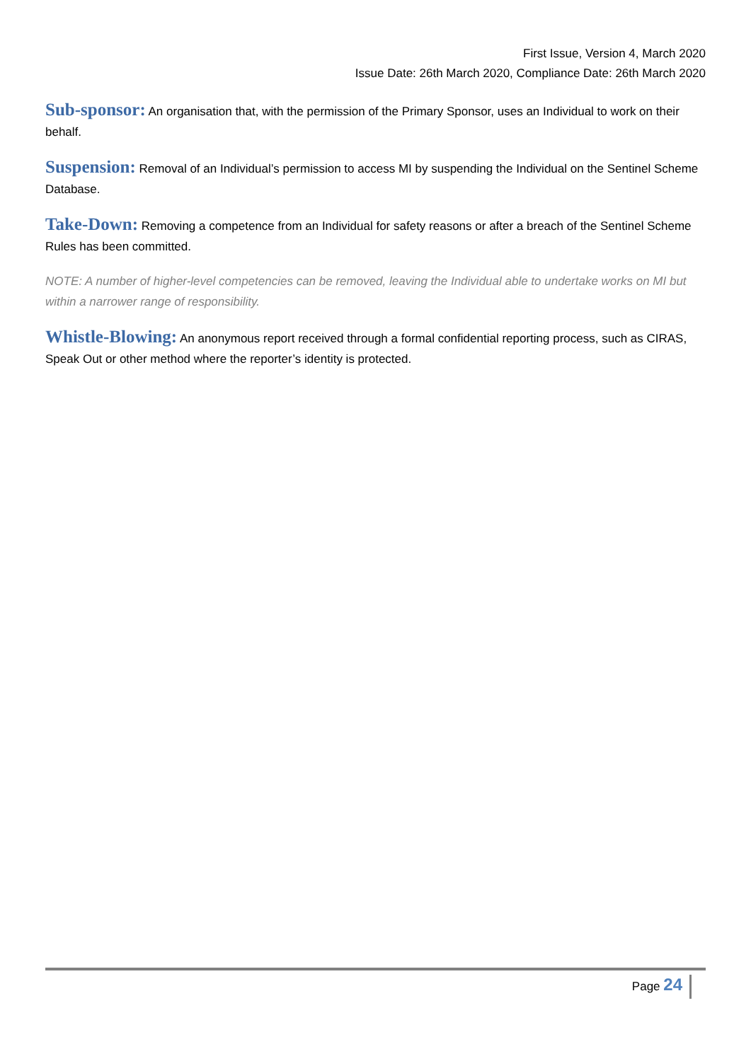First Issue, Version 4, March 2020
Issue Date: 26th March 2020, Compliance Date: 26th March 2020
Sub-sponsor: An organisation that, with the permission of the Primary Sponsor, uses an Individual to work on their behalf.
Suspension: Removal of an Individual’s permission to access MI by suspending the Individual on the Sentinel Scheme Database.
Take-Down: Removing a competence from an Individual for safety reasons or after a breach of the Sentinel Scheme Rules has been committed.
NOTE: A number of higher-level competencies can be removed, leaving the Individual able to undertake works on MI but within a narrower range of responsibility.
Whistle-Blowing: An anonymous report received through a formal confidential reporting process, such as CIRAS, Speak Out or other method where the reporter’s identity is protected.
Page 24